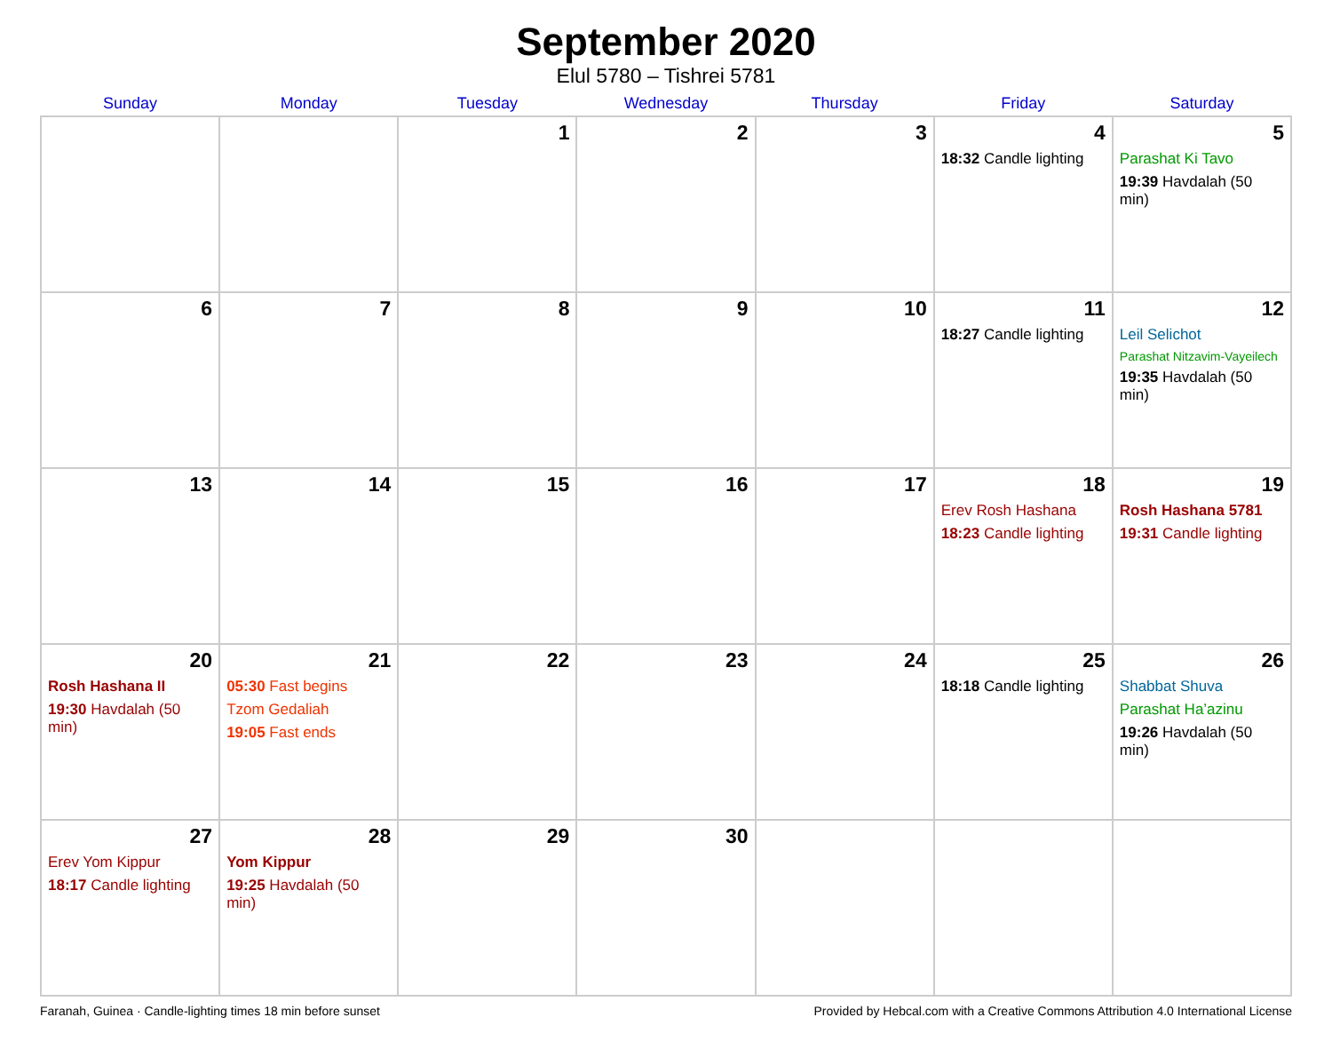September 2020
Elul 5780 – Tishrei 5781
| Sunday | Monday | Tuesday | Wednesday | Thursday | Friday | Saturday |
| --- | --- | --- | --- | --- | --- | --- |
| | | 1 | 2 | 3 | 4 18:32 Candle lighting | 5 Parashat Ki Tavo 19:39 Havdalah (50 min) |
| 6 | 7 | 8 | 9 | 10 | 11 18:27 Candle lighting | 12 Leil Selichot Parashat Nitzavim-Vayeilech 19:35 Havdalah (50 min) |
| 13 | 14 | 15 | 16 | 17 | 18 Erev Rosh Hashana 18:23 Candle lighting | 19 Rosh Hashana 5781 19:31 Candle lighting |
| 20 Rosh Hashana II 19:30 Havdalah (50 min) | 21 05:30 Fast begins Tzom Gedaliah 19:05 Fast ends | 22 | 23 | 24 | 25 18:18 Candle lighting | 26 Shabbat Shuva Parashat Ha’azinu 19:26 Havdalah (50 min) |
| 27 Erev Yom Kippur 18:17 Candle lighting | 28 Yom Kippur 19:25 Havdalah (50 min) | 29 | 30 | | | |
Faranah, Guinea · Candle-lighting times 18 min before sunset Provided by Hebcal.com with a Creative Commons Attribution 4.0 International License